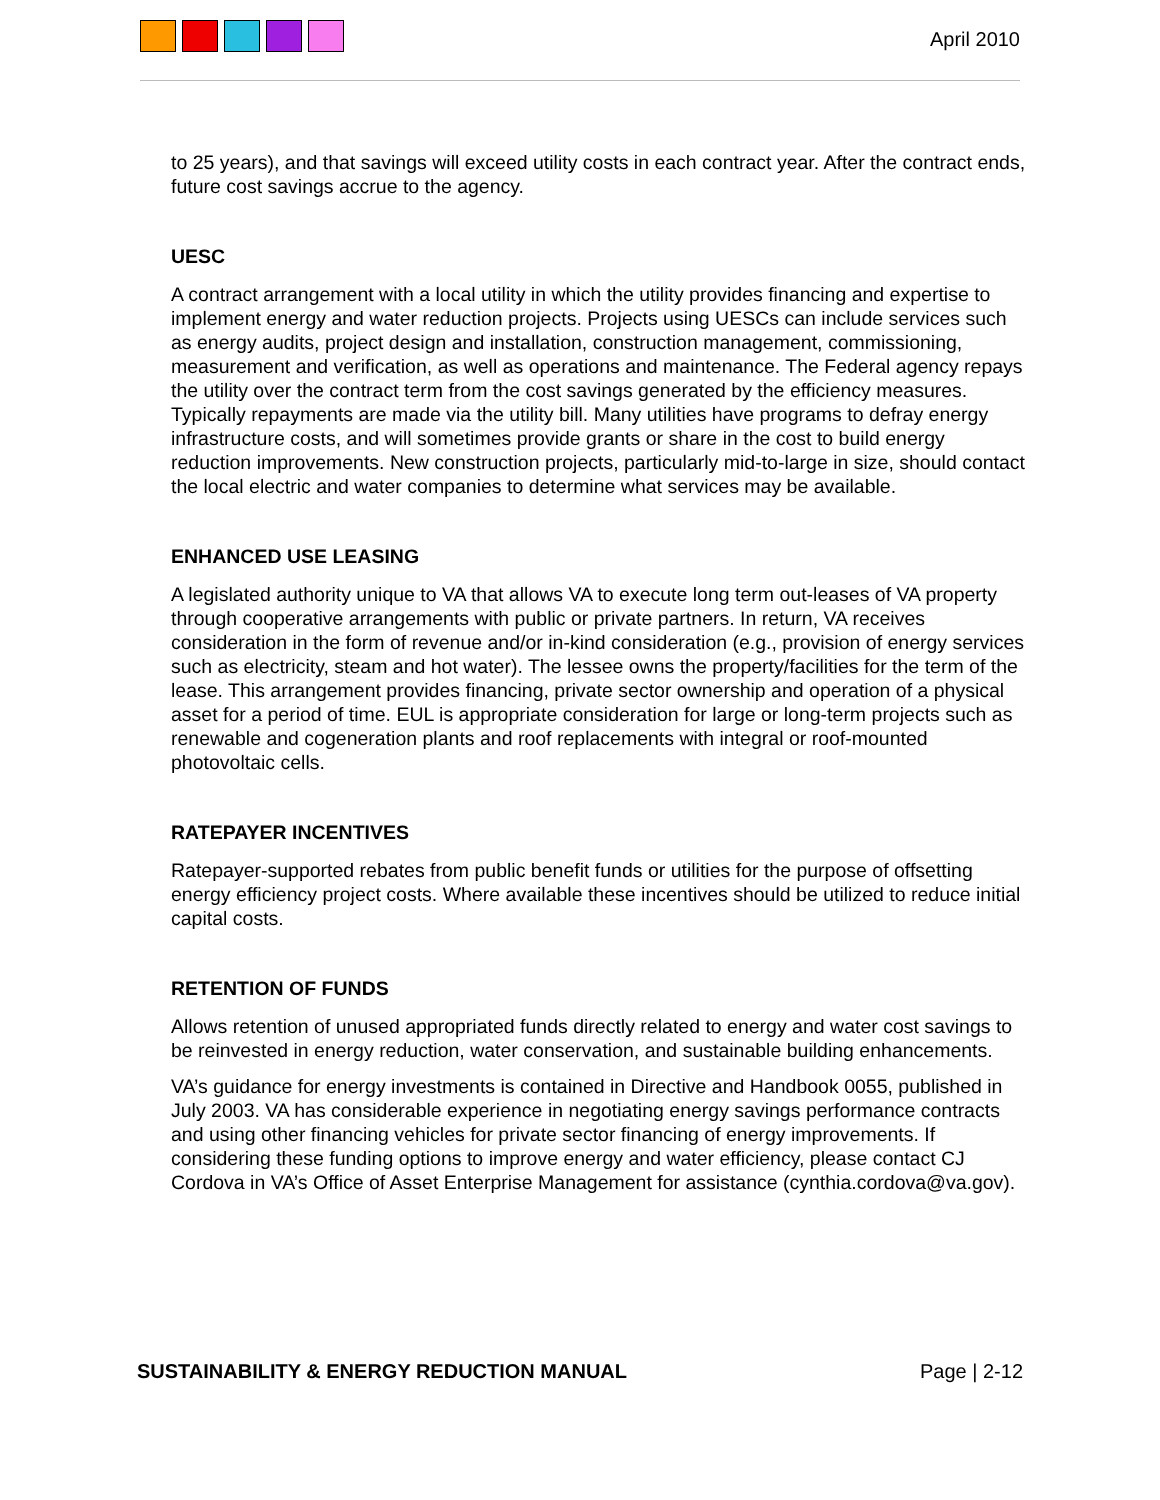April 2010
to 25 years), and that savings will exceed utility costs in each contract year. After the contract ends, future cost savings accrue to the agency.
UESC
A contract arrangement with a local utility in which the utility provides financing and expertise to implement energy and water reduction projects. Projects using UESCs can include services such as energy audits, project design and installation, construction management, commissioning, measurement and verification, as well as operations and maintenance. The Federal agency repays the utility over the contract term from the cost savings generated by the efficiency measures. Typically repayments are made via the utility bill. Many utilities have programs to defray energy infrastructure costs, and will sometimes provide grants or share in the cost to build energy reduction improvements. New construction projects, particularly mid-to-large in size, should contact the local electric and water companies to determine what services may be available.
ENHANCED USE LEASING
A legislated authority unique to VA that allows VA to execute long term out-leases of VA property through cooperative arrangements with public or private partners. In return, VA receives consideration in the form of revenue and/or in-kind consideration (e.g., provision of energy services such as electricity, steam and hot water). The lessee owns the property/facilities for the term of the lease. This arrangement provides financing, private sector ownership and operation of a physical asset for a period of time. EUL is appropriate consideration for large or long-term projects such as renewable and cogeneration plants and roof replacements with integral or roof-mounted photovoltaic cells.
RATEPAYER INCENTIVES
Ratepayer-supported rebates from public benefit funds or utilities for the purpose of offsetting energy efficiency project costs. Where available these incentives should be utilized to reduce initial capital costs.
RETENTION OF FUNDS
Allows retention of unused appropriated funds directly related to energy and water cost savings to be reinvested in energy reduction, water conservation, and sustainable building enhancements.
VA’s guidance for energy investments is contained in Directive and Handbook 0055, published in July 2003. VA has considerable experience in negotiating energy savings performance contracts and using other financing vehicles for private sector financing of energy improvements. If considering these funding options to improve energy and water efficiency, please contact CJ Cordova in VA’s Office of Asset Enterprise Management for assistance (cynthia.cordova@va.gov).
SUSTAINABILITY & ENERGY REDUCTION MANUAL Page | 2-12